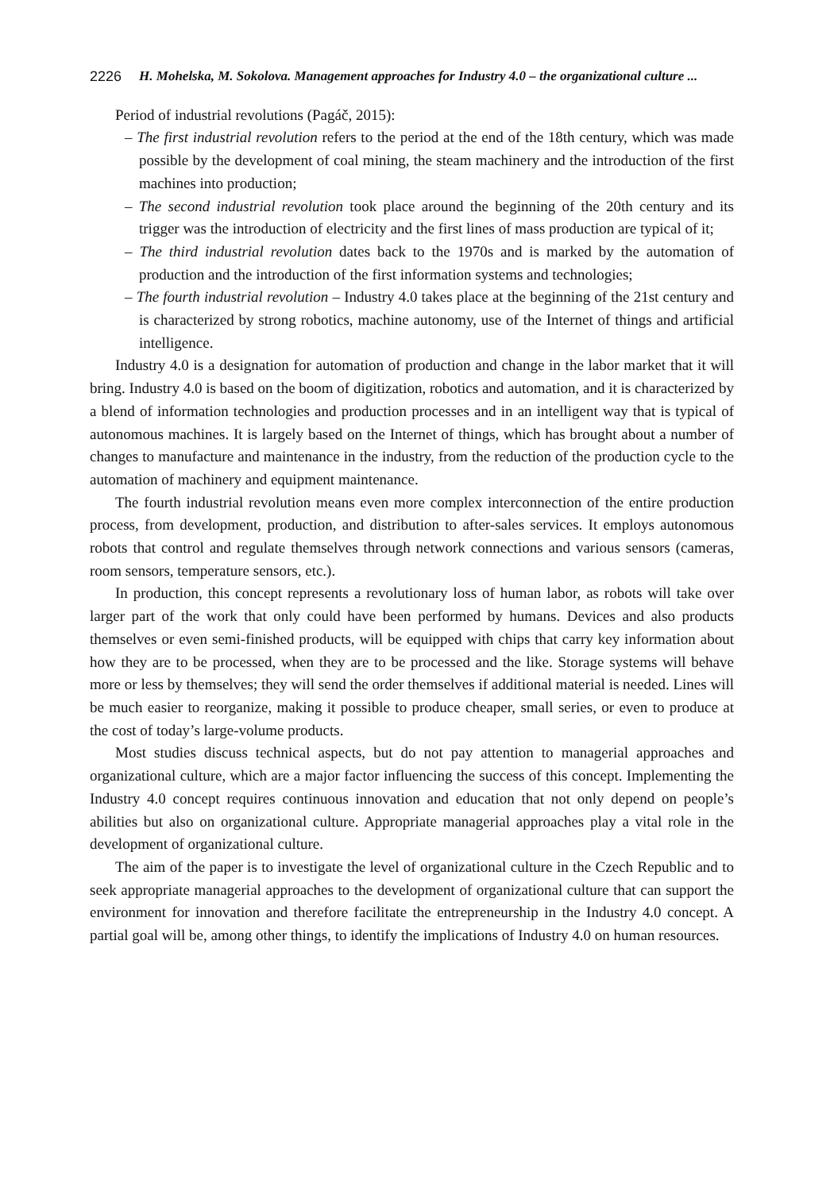2226 H. Mohelska, M. Sokolova. Management approaches for Industry 4.0 – the organizational culture ...
Period of industrial revolutions (Pagáč, 2015):
– The first industrial revolution refers to the period at the end of the 18th century, which was made possible by the development of coal mining, the steam machinery and the introduction of the first machines into production;
– The second industrial revolution took place around the beginning of the 20th century and its trigger was the introduction of electricity and the first lines of mass production are typical of it;
– The third industrial revolution dates back to the 1970s and is marked by the automation of production and the introduction of the first information systems and technologies;
– The fourth industrial revolution – Industry 4.0 takes place at the beginning of the 21st century and is characterized by strong robotics, machine autonomy, use of the Internet of things and artificial intelligence.
Industry 4.0 is a designation for automation of production and change in the labor market that it will bring. Industry 4.0 is based on the boom of digitization, robotics and automation, and it is characterized by a blend of information technologies and production processes and in an intelligent way that is typical of autonomous machines. It is largely based on the Internet of things, which has brought about a number of changes to manufacture and maintenance in the industry, from the reduction of the production cycle to the automation of machinery and equipment maintenance.
The fourth industrial revolution means even more complex interconnection of the entire production process, from development, production, and distribution to after-sales services. It employs autonomous robots that control and regulate themselves through network connections and various sensors (cameras, room sensors, temperature sensors, etc.).
In production, this concept represents a revolutionary loss of human labor, as robots will take over larger part of the work that only could have been performed by humans. Devices and also products themselves or even semi-finished products, will be equipped with chips that carry key information about how they are to be processed, when they are to be processed and the like. Storage systems will behave more or less by themselves; they will send the order themselves if additional material is needed. Lines will be much easier to reorganize, making it possible to produce cheaper, small series, or even to produce at the cost of today’s large-volume products.
Most studies discuss technical aspects, but do not pay attention to managerial approaches and organizational culture, which are a major factor influencing the success of this concept. Implementing the Industry 4.0 concept requires continuous innovation and education that not only depend on people’s abilities but also on organizational culture. Appropriate managerial approaches play a vital role in the development of organizational culture.
The aim of the paper is to investigate the level of organizational culture in the Czech Republic and to seek appropriate managerial approaches to the development of organizational culture that can support the environment for innovation and therefore facilitate the entrepreneurship in the Industry 4.0 concept. A partial goal will be, among other things, to identify the implications of Industry 4.0 on human resources.